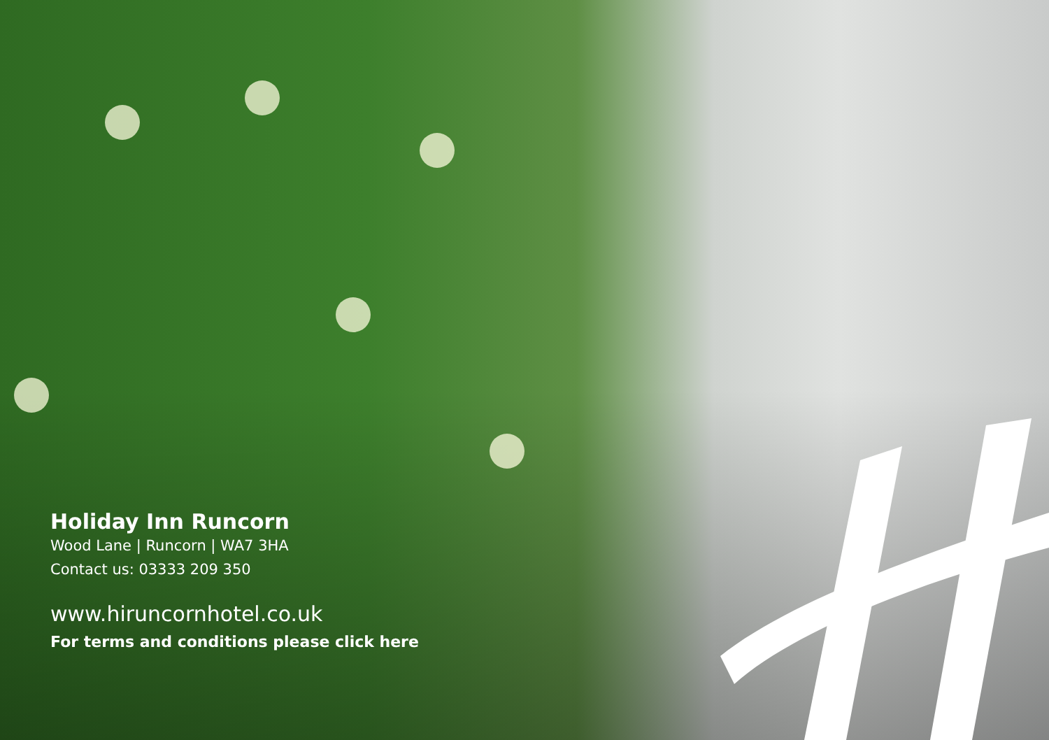Holiday Inn Runcorn
Wood Lane | Runcorn | WA7 3HA
Contact us: 03333 209 350
www.hiruncornhotel.co.uk
For terms and conditions please click here